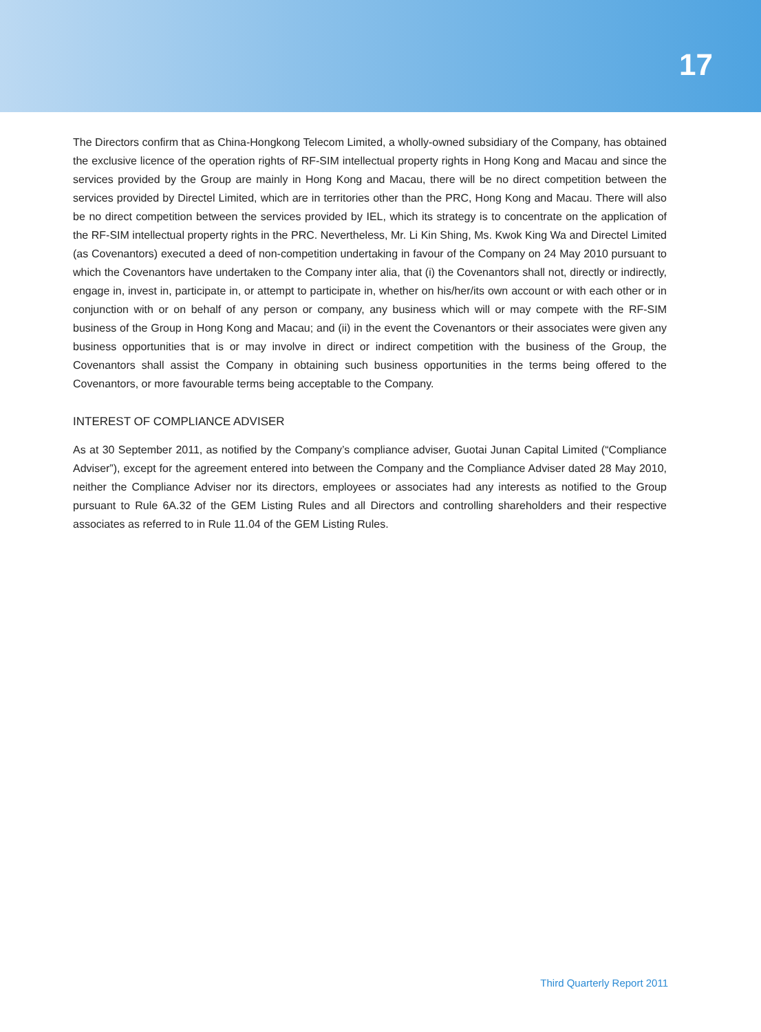17
The Directors confirm that as China-Hongkong Telecom Limited, a wholly-owned subsidiary of the Company, has obtained the exclusive licence of the operation rights of RF-SIM intellectual property rights in Hong Kong and Macau and since the services provided by the Group are mainly in Hong Kong and Macau, there will be no direct competition between the services provided by Directel Limited, which are in territories other than the PRC, Hong Kong and Macau. There will also be no direct competition between the services provided by IEL, which its strategy is to concentrate on the application of the RF-SIM intellectual property rights in the PRC. Nevertheless, Mr. Li Kin Shing, Ms. Kwok King Wa and Directel Limited (as Covenantors) executed a deed of non-competition undertaking in favour of the Company on 24 May 2010 pursuant to which the Covenantors have undertaken to the Company inter alia, that (i) the Covenantors shall not, directly or indirectly, engage in, invest in, participate in, or attempt to participate in, whether on his/her/its own account or with each other or in conjunction with or on behalf of any person or company, any business which will or may compete with the RF-SIM business of the Group in Hong Kong and Macau; and (ii) in the event the Covenantors or their associates were given any business opportunities that is or may involve in direct or indirect competition with the business of the Group, the Covenantors shall assist the Company in obtaining such business opportunities in the terms being offered to the Covenantors, or more favourable terms being acceptable to the Company.
INTEREST OF COMPLIANCE ADVISER
As at 30 September 2011, as notified by the Company’s compliance adviser, Guotai Junan Capital Limited (“Compliance Adviser”), except for the agreement entered into between the Company and the Compliance Adviser dated 28 May 2010, neither the Compliance Adviser nor its directors, employees or associates had any interests as notified to the Group pursuant to Rule 6A.32 of the GEM Listing Rules and all Directors and controlling shareholders and their respective associates as referred to in Rule 11.04 of the GEM Listing Rules.
Third Quarterly Report 2011